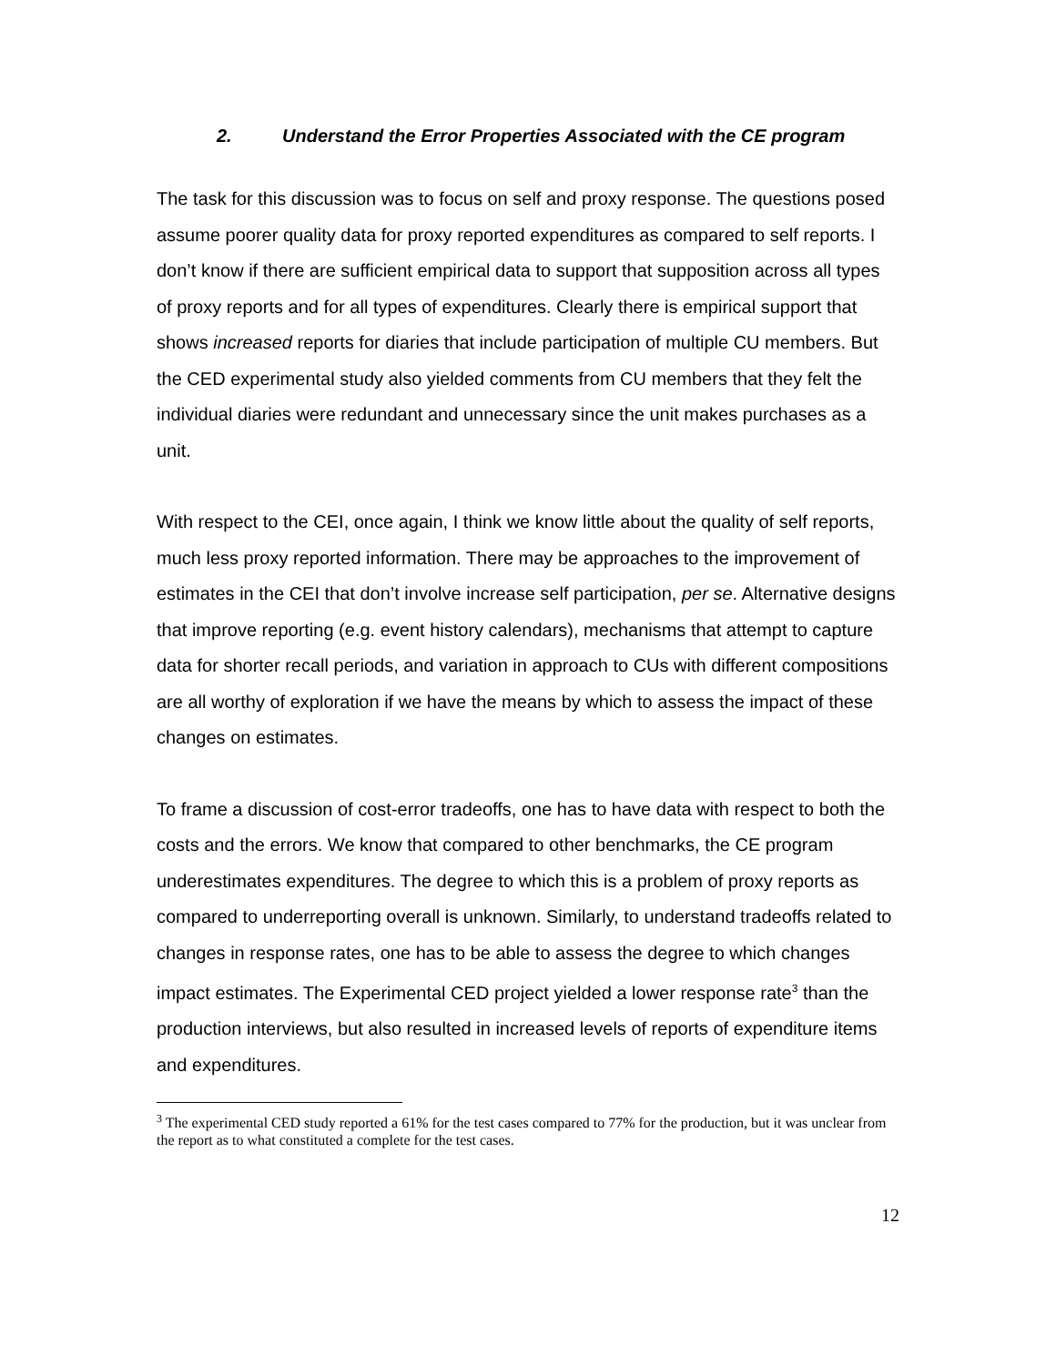2. Understand the Error Properties Associated with the CE program
The task for this discussion was to focus on self and proxy response. The questions posed assume poorer quality data for proxy reported expenditures as compared to self reports. I don’t know if there are sufficient empirical data to support that supposition across all types of proxy reports and for all types of expenditures. Clearly there is empirical support that shows increased reports for diaries that include participation of multiple CU members. But the CED experimental study also yielded comments from CU members that they felt the individual diaries were redundant and unnecessary since the unit makes purchases as a unit.
With respect to the CEI, once again, I think we know little about the quality of self reports, much less proxy reported information. There may be approaches to the improvement of estimates in the CEI that don’t involve increase self participation, per se. Alternative designs that improve reporting (e.g. event history calendars), mechanisms that attempt to capture data for shorter recall periods, and variation in approach to CUs with different compositions are all worthy of exploration if we have the means by which to assess the impact of these changes on estimates.
To frame a discussion of cost-error tradeoffs, one has to have data with respect to both the costs and the errors. We know that compared to other benchmarks, the CE program underestimates expenditures. The degree to which this is a problem of proxy reports as compared to underreporting overall is unknown. Similarly, to understand tradeoffs related to changes in response rates, one has to be able to assess the degree to which changes impact estimates. The Experimental CED project yielded a lower response rate<sup>3</sup> than the production interviews, but also resulted in increased levels of reports of expenditure items and expenditures.
<sup>3</sup> The experimental CED study reported a 61% for the test cases compared to 77% for the production, but it was unclear from the report as to what constituted a complete for the test cases.
12